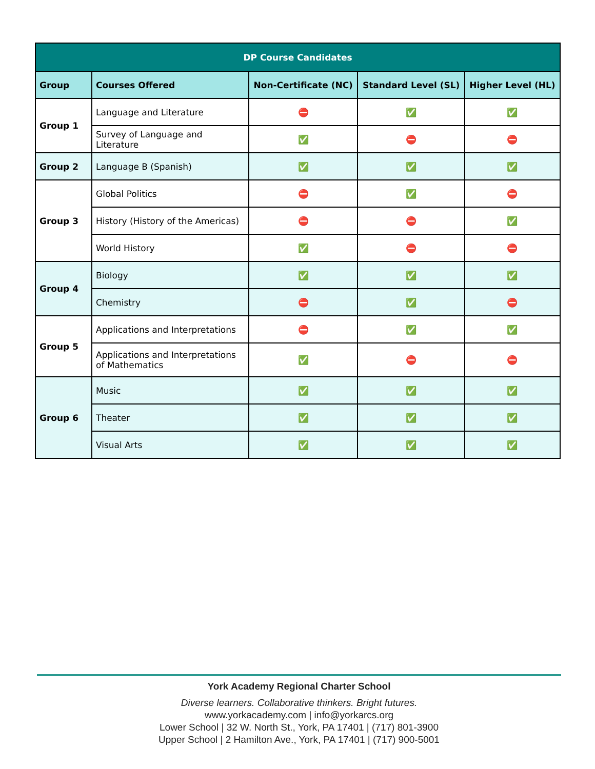| DP Course Candidates | | | | |
| --- | --- | --- | --- | --- |
| Group | Courses Offered | Non-Certificate (NC) | Standard Level (SL) | Higher Level (HL) |
| Group 1 | Language and Literature | ⛔ | ✅ | ✅ |
| | Survey of Language and Literature | ✅ | ⛔ | ⛔ |
| Group 2 | Language B (Spanish) | ✅ | ✅ | ✅ |
| Group 3 | Global Politics | ⛔ | ✅ | ⛔ |
| | History (History of the Americas) | ⛔ | ⛔ | ✅ |
| | World History | ✅ | ⛔ | ⛔ |
| Group 4 | Biology | ✅ | ✅ | ✅ |
| | Chemistry | ⛔ | ✅ | ⛔ |
| Group 5 | Applications and Interpretations | ⛔ | ✅ | ✅ |
| | Applications and Interpretations of Mathematics | ✅ | ⛔ | ⛔ |
| Group 6 | Music | ✅ | ✅ | ✅ |
| | Theater | ✅ | ✅ | ✅ |
| | Visual Arts | ✅ | ✅ | ✅ |
York Academy Regional Charter School
Diverse learners. Collaborative thinkers. Bright futures.
www.yorkacademy.com | info@yorkarcs.org
Lower School | 32 W. North St., York, PA 17401 | (717) 801-3900
Upper School | 2 Hamilton Ave., York, PA 17401 | (717) 900-5001